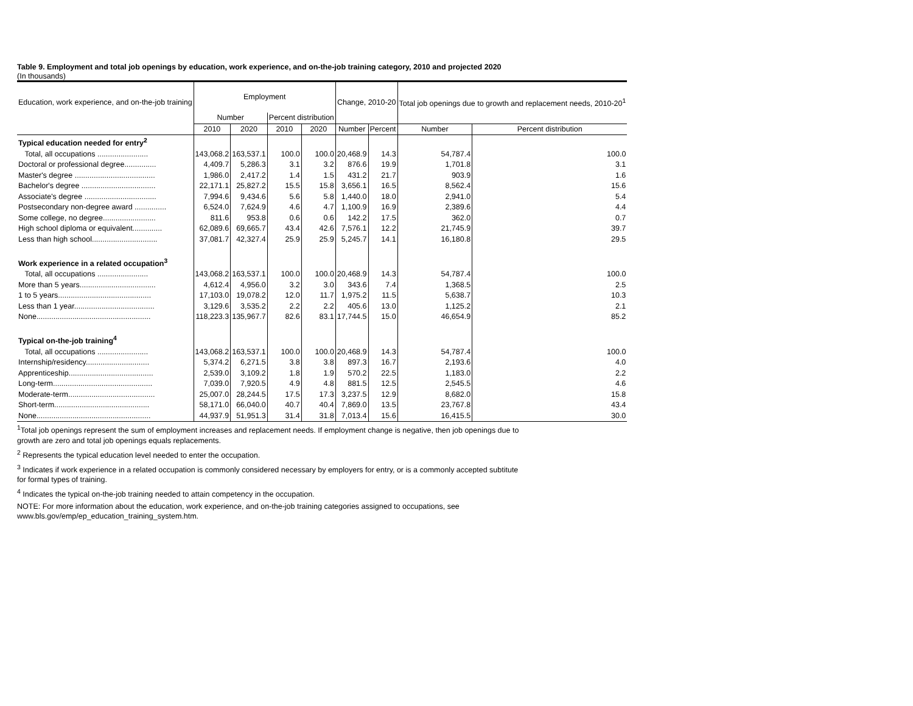Table 9. Employment and total job openings by education, work experience, and on-the-job training category, 2010 and projected 2020
(In thousands)
| Education, work experience, and on-the-job training | Employment | | | | Change, 2010-20 | | Total job openings due to growth and replacement needs, 2010-20<sup>1</sup> | |
| --- | --- | --- | --- | --- | --- | --- | --- | --- |
| | Number | | Percent distribution | | | | | |
| | 2010 | 2020 | 2010 | 2020 | Number | Percent | Number | Percent distribution |
| Typical education needed for entry<sup>2</sup> | | | | | | | | |
| Total, all occupations ........................ | 143,068.2 | 163,537.1 | 100.0 | 100.0 | 20,468.9 | 14.3 | 54,787.4 | 100.0 |
| Doctoral or professional degree............... | 4,409.7 | 5,286.3 | 3.1 | 3.2 | 876.6 | 19.9 | 1,701.8 | 3.1 |
| Master's degree ...................................... | 1,986.0 | 2,417.2 | 1.4 | 1.5 | 431.2 | 21.7 | 903.9 | 1.6 |
| Bachelor's degree ................................... | 22,171.1 | 25,827.2 | 15.5 | 15.8 | 3,656.1 | 16.5 | 8,562.4 | 15.6 |
| Associate's degree .................................. | 7,994.6 | 9,434.6 | 5.6 | 5.8 | 1,440.0 | 18.0 | 2,941.0 | 5.4 |
| Postsecondary non-degree award ............... | 6,524.0 | 7,624.9 | 4.6 | 4.7 | 1,100.9 | 16.9 | 2,389.6 | 4.4 |
| Some college, no degree......................... | 811.6 | 953.8 | 0.6 | 0.6 | 142.2 | 17.5 | 362.0 | 0.7 |
| High school diploma or equivalent.............. | 62,089.6 | 69,665.7 | 43.4 | 42.6 | 7,576.1 | 12.2 | 21,745.9 | 39.7 |
| Less than high school............................... | 37,081.7 | 42,327.4 | 25.9 | 25.9 | 5,245.7 | 14.1 | 16,180.8 | 29.5 |
| Work experience in a related occupation<sup>3</sup> | | | | | | | | |
| Total, all occupations ........................ | 143,068.2 | 163,537.1 | 100.0 | 100.0 | 20,468.9 | 14.3 | 54,787.4 | 100.0 |
| More than 5 years.................................... | 4,612.4 | 4,956.0 | 3.2 | 3.0 | 343.6 | 7.4 | 1,368.5 | 2.5 |
| 1 to 5 years............................................ | 17,103.0 | 19,078.2 | 12.0 | 11.7 | 1,975.2 | 11.5 | 5,638.7 | 10.3 |
| Less than 1 year...................................... | 3,129.6 | 3,535.2 | 2.2 | 2.2 | 405.6 | 13.0 | 1,125.2 | 2.1 |
| None...................................................... | 118,223.3 | 135,967.7 | 82.6 | 83.1 | 17,744.5 | 15.0 | 46,654.9 | 85.2 |
| Typical on-the-job training<sup>4</sup> | | | | | | | | |
| Total, all occupations ........................ | 143,068.2 | 163,537.1 | 100.0 | 100.0 | 20,468.9 | 14.3 | 54,787.4 | 100.0 |
| Internship/residency.............................. | 5,374.2 | 6,271.5 | 3.8 | 3.8 | 897.3 | 16.7 | 2,193.6 | 4.0 |
| Apprenticeship........................................ | 2,539.0 | 3,109.2 | 1.8 | 1.9 | 570.2 | 22.5 | 1,183.0 | 2.2 |
| Long-term............................................... | 7,039.0 | 7,920.5 | 4.9 | 4.8 | 881.5 | 12.5 | 2,545.5 | 4.6 |
| Moderate-term......................................... | 25,007.0 | 28,244.5 | 17.5 | 17.3 | 3,237.5 | 12.9 | 8,682.0 | 15.8 |
| Short-term............................................. | 58,171.0 | 66,040.0 | 40.7 | 40.4 | 7,869.0 | 13.5 | 23,767.8 | 43.4 |
| None...................................................... | 44,937.9 | 51,951.3 | 31.4 | 31.8 | 7,013.4 | 15.6 | 16,415.5 | 30.0 |
<sup>1</sup> Total job openings represent the sum of employment increases and replacement needs. If employment change is negative, then job openings due to growth are zero and total job openings equals replacements.
<sup>2</sup> Represents the typical education level needed to enter the occupation.
<sup>3</sup> Indicates if work experience in a related occupation is commonly considered necessary by employers for entry, or is a commonly accepted subtitute for formal types of training.
<sup>4</sup> Indicates the typical on-the-job training needed to attain competency in the occupation.
NOTE: For more information about the education, work experience, and on-the-job training categories assigned to occupations, see www.bls.gov/emp/ep_education_training_system.htm.